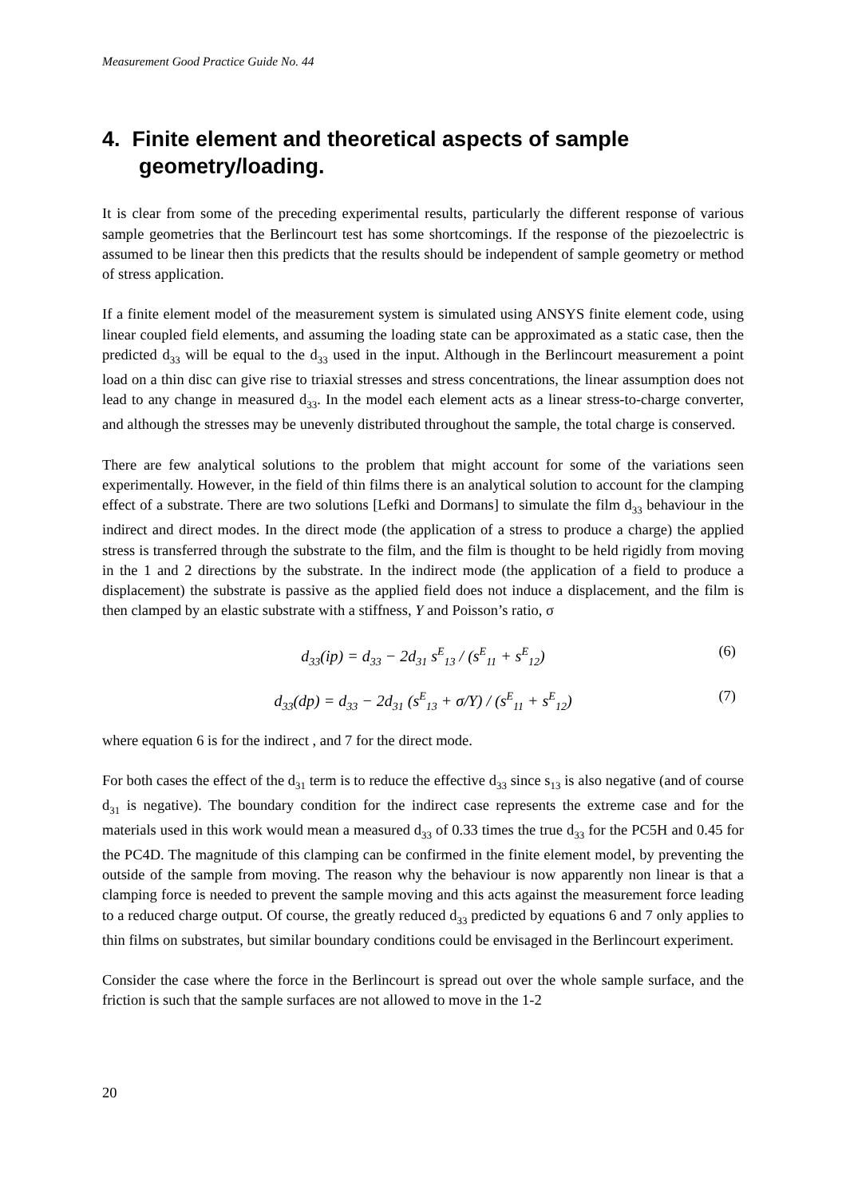Measurement Good Practice Guide No. 44
4. Finite element and theoretical aspects of sample geometry/loading.
It is clear from some of the preceding experimental results, particularly the different response of various sample geometries that the Berlincourt test has some shortcomings. If the response of the piezoelectric is assumed to be linear then this predicts that the results should be independent of sample geometry or method of stress application.
If a finite element model of the measurement system is simulated using ANSYS finite element code, using linear coupled field elements, and assuming the loading state can be approximated as a static case, then the predicted d<sub>33</sub> will be equal to the d<sub>33</sub> used in the input. Although in the Berlincourt measurement a point load on a thin disc can give rise to triaxial stresses and stress concentrations, the linear assumption does not lead to any change in measured d<sub>33</sub>. In the model each element acts as a linear stress-to-charge converter, and although the stresses may be unevenly distributed throughout the sample, the total charge is conserved.
There are few analytical solutions to the problem that might account for some of the variations seen experimentally. However, in the field of thin films there is an analytical solution to account for the clamping effect of a substrate. There are two solutions [Lefki and Dormans] to simulate the film d<sub>33</sub> behaviour in the indirect and direct modes. In the direct mode (the application of a stress to produce a charge) the applied stress is transferred through the substrate to the film, and the film is thought to be held rigidly from moving in the 1 and 2 directions by the substrate. In the indirect mode (the application of a field to produce a displacement) the substrate is passive as the applied field does not induce a displacement, and the film is then clamped by an elastic substrate with a stiffness, Y and Poisson’s ratio, σ
d<sub>33</sub>(ip) = d<sub>33</sub> − 2d<sub>31</sub> s<sup>E</sup><sub>13</sub> / (s<sup>E</sup><sub>11</sub> + s<sup>E</sup><sub>12</sub>) (6)
d<sub>33</sub>(dp) = d<sub>33</sub> − 2d<sub>31</sub> (s<sup>E</sup><sub>13</sub> + σ/Y) / (s<sup>E</sup><sub>11</sub> + s<sup>E</sup><sub>12</sub>) (7)
where equation 6 is for the indirect , and 7 for the direct mode.
For both cases the effect of the d<sub>31</sub> term is to reduce the effective d<sub>33</sub> since s<sub>13</sub> is also negative (and of course d<sub>31</sub> is negative). The boundary condition for the indirect case represents the extreme case and for the materials used in this work would mean a measured d<sub>33</sub> of 0.33 times the true d<sub>33</sub> for the PC5H and 0.45 for the PC4D. The magnitude of this clamping can be confirmed in the finite element model, by preventing the outside of the sample from moving. The reason why the behaviour is now apparently non linear is that a clamping force is needed to prevent the sample moving and this acts against the measurement force leading to a reduced charge output. Of course, the greatly reduced d<sub>33</sub> predicted by equations 6 and 7 only applies to thin films on substrates, but similar boundary conditions could be envisaged in the Berlincourt experiment.
Consider the case where the force in the Berlincourt is spread out over the whole sample surface, and the friction is such that the sample surfaces are not allowed to move in the 1-2
20